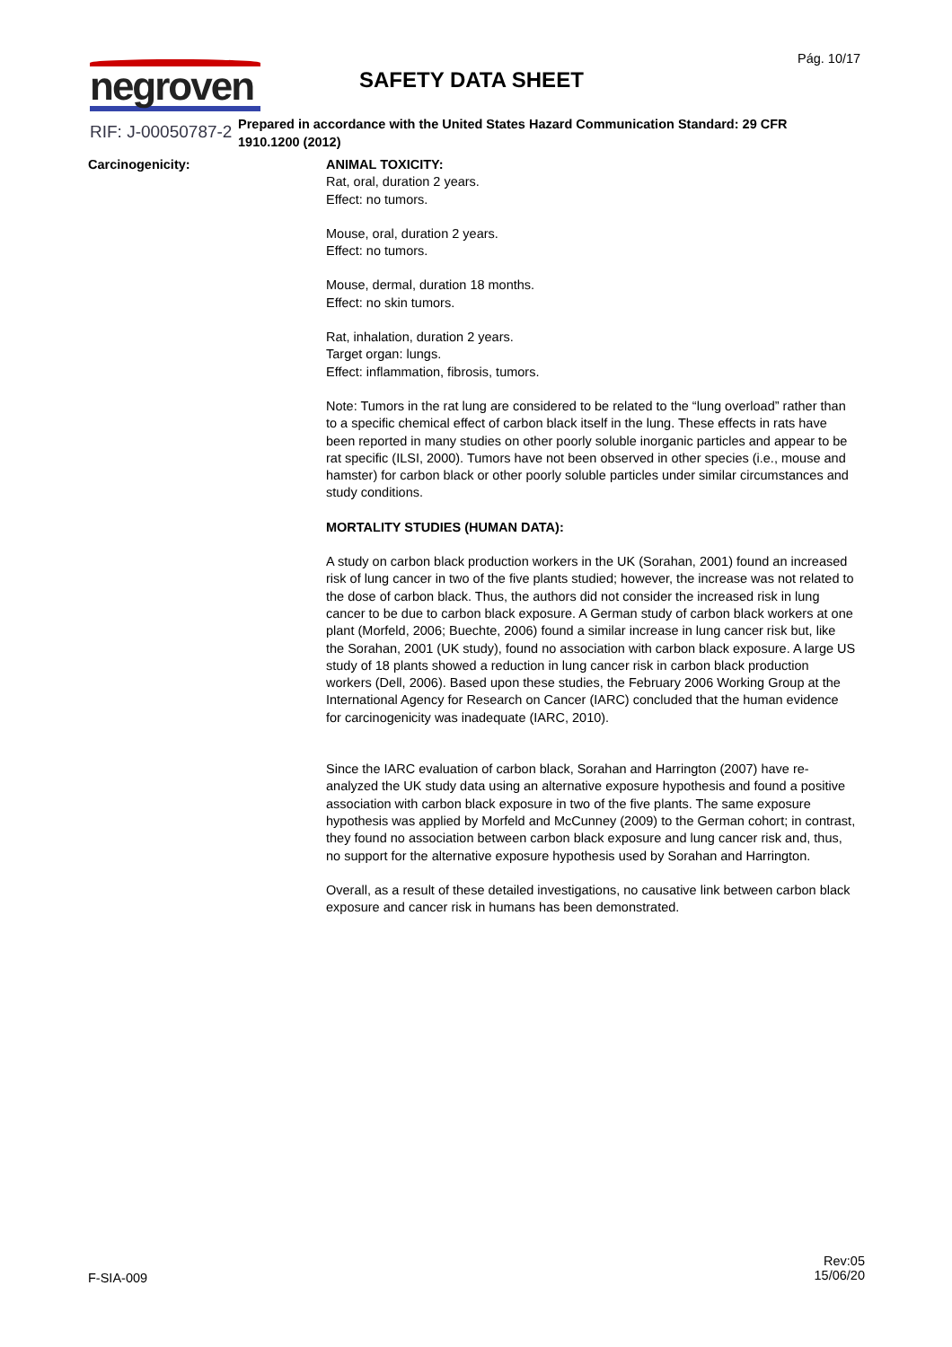Pág. 10/17
negroven
RIF: J-00050787-2
SAFETY DATA SHEET
Prepared in accordance with the United States Hazard Communication Standard: 29 CFR 1910.1200 (2012)
Carcinogenicity:
ANIMAL TOXICITY:
Rat, oral, duration 2 years.
Effect: no tumors.
Mouse, oral, duration 2 years.
Effect: no tumors.
Mouse, dermal, duration 18 months.
Effect: no skin tumors.
Rat, inhalation, duration 2 years.
Target organ: lungs.
Effect: inflammation, fibrosis, tumors.
Note: Tumors in the rat lung are considered to be related to the “lung overload” rather than to a specific chemical effect of carbon black itself in the lung. These effects in rats have been reported in many studies on other poorly soluble inorganic particles and appear to be rat specific (ILSI, 2000). Tumors have not been observed in other species (i.e., mouse and hamster) for carbon black or other poorly soluble particles under similar circumstances and study conditions.
MORTALITY STUDIES (HUMAN DATA):
A study on carbon black production workers in the UK (Sorahan, 2001) found an increased risk of lung cancer in two of the five plants studied; however, the increase was not related to the dose of carbon black. Thus, the authors did not consider the increased risk in lung cancer to be due to carbon black exposure. A German study of carbon black workers at one plant (Morfeld, 2006; Buechte, 2006) found a similar increase in lung cancer risk but, like the Sorahan, 2001 (UK study), found no association with carbon black exposure. A large US study of 18 plants showed a reduction in lung cancer risk in carbon black production workers (Dell, 2006). Based upon these studies, the February 2006 Working Group at the International Agency for Research on Cancer (IARC) concluded that the human evidence for carcinogenicity was inadequate (IARC, 2010).
Since the IARC evaluation of carbon black, Sorahan and Harrington (2007) have re-analyzed the UK study data using an alternative exposure hypothesis and found a positive association with carbon black exposure in two of the five plants. The same exposure hypothesis was applied by Morfeld and McCunney (2009) to the German cohort; in contrast, they found no association between carbon black exposure and lung cancer risk and, thus, no support for the alternative exposure hypothesis used by Sorahan and Harrington.
Overall, as a result of these detailed investigations, no causative link between carbon black exposure and cancer risk in humans has been demonstrated.
F-SIA-009
Rev:05
15/06/20